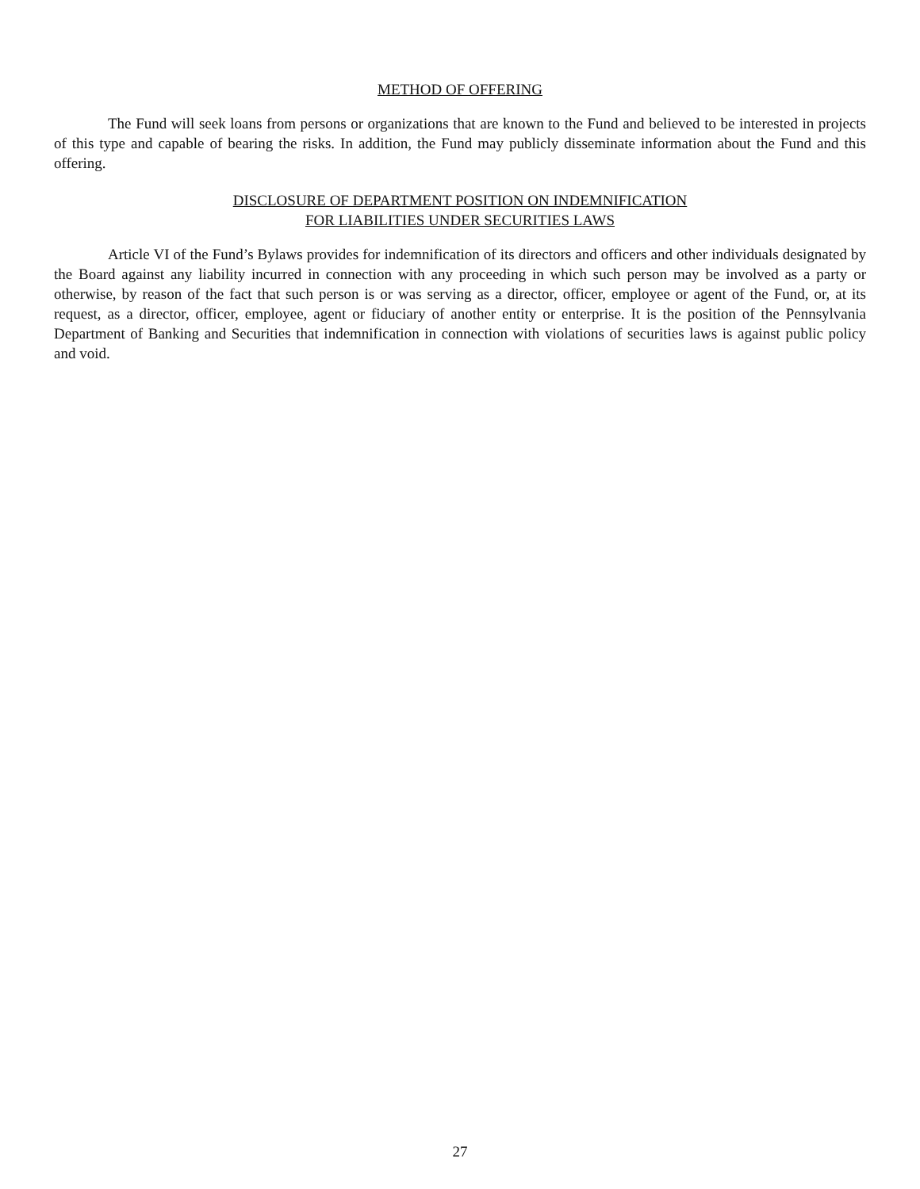METHOD OF OFFERING
The Fund will seek loans from persons or organizations that are known to the Fund and believed to be interested in projects of this type and capable of bearing the risks. In addition, the Fund may publicly disseminate information about the Fund and this offering.
DISCLOSURE OF DEPARTMENT POSITION ON INDEMNIFICATION
FOR LIABILITIES UNDER SECURITIES LAWS
Article VI of the Fund’s Bylaws provides for indemnification of its directors and officers and other individuals designated by the Board against any liability incurred in connection with any proceeding in which such person may be involved as a party or otherwise, by reason of the fact that such person is or was serving as a director, officer, employee or agent of the Fund, or, at its request, as a director, officer, employee, agent or fiduciary of another entity or enterprise. It is the position of the Pennsylvania Department of Banking and Securities that indemnification in connection with violations of securities laws is against public policy and void.
27